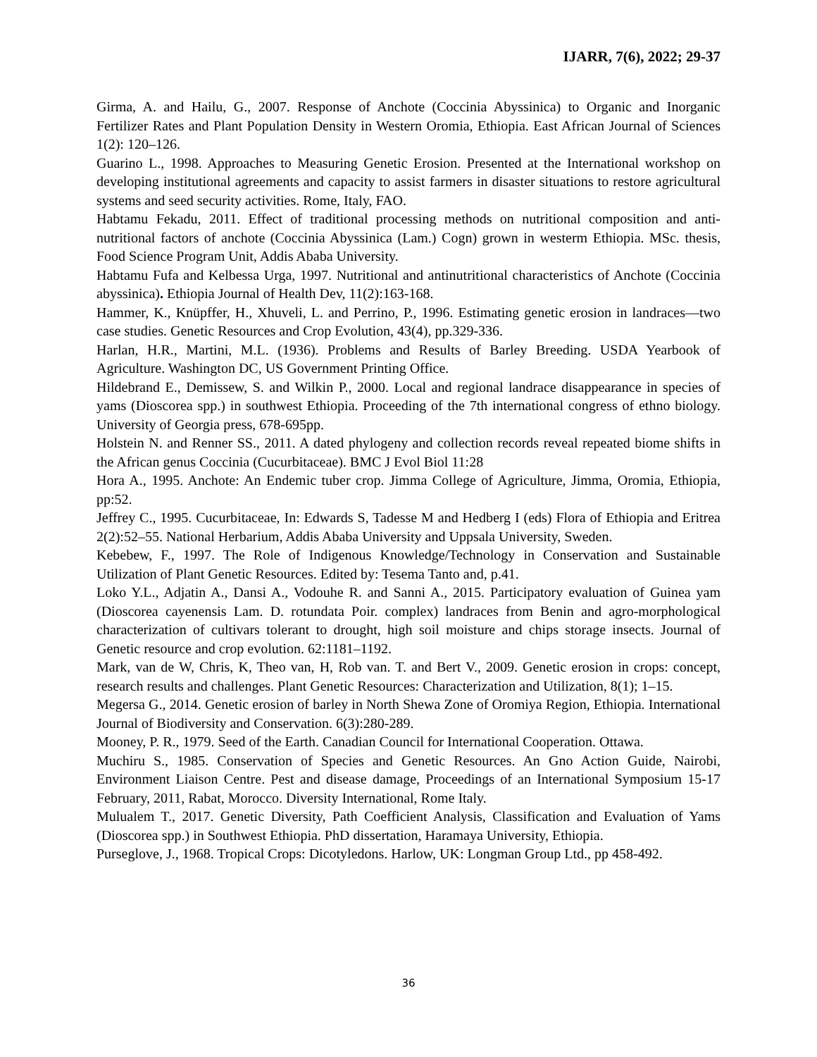IJARR, 7(6), 2022; 29-37
Girma, A. and Hailu, G., 2007. Response of Anchote (Coccinia Abyssinica) to Organic and Inorganic Fertilizer Rates and Plant Population Density in Western Oromia, Ethiopia. East African Journal of Sciences 1(2): 120–126.
Guarino L., 1998. Approaches to Measuring Genetic Erosion. Presented at the International workshop on developing institutional agreements and capacity to assist farmers in disaster situations to restore agricultural systems and seed security activities. Rome, Italy, FAO.
Habtamu Fekadu, 2011. Effect of traditional processing methods on nutritional composition and anti-nutritional factors of anchote (Coccinia Abyssinica (Lam.) Cogn) grown in westerm Ethiopia. MSc. thesis, Food Science Program Unit, Addis Ababa University.
Habtamu Fufa and Kelbessa Urga, 1997. Nutritional and antinutritional characteristics of Anchote (Coccinia abyssinica). Ethiopia Journal of Health Dev, 11(2):163-168.
Hammer, K., Knüpffer, H., Xhuveli, L. and Perrino, P., 1996. Estimating genetic erosion in landraces—two case studies. Genetic Resources and Crop Evolution, 43(4), pp.329-336.
Harlan, H.R., Martini, M.L. (1936). Problems and Results of Barley Breeding. USDA Yearbook of Agriculture. Washington DC, US Government Printing Office.
Hildebrand E., Demissew, S. and Wilkin P., 2000. Local and regional landrace disappearance in species of yams (Dioscorea spp.) in southwest Ethiopia. Proceeding of the 7th international congress of ethno biology. University of Georgia press, 678-695pp.
Holstein N. and Renner SS., 2011. A dated phylogeny and collection records reveal repeated biome shifts in the African genus Coccinia (Cucurbitaceae). BMC J Evol Biol 11:28
Hora A., 1995. Anchote: An Endemic tuber crop. Jimma College of Agriculture, Jimma, Oromia, Ethiopia, pp:52.
Jeffrey C., 1995. Cucurbitaceae, In: Edwards S, Tadesse M and Hedberg I (eds) Flora of Ethiopia and Eritrea 2(2):52–55. National Herbarium, Addis Ababa University and Uppsala University, Sweden.
Kebebew, F., 1997. The Role of Indigenous Knowledge/Technology in Conservation and Sustainable Utilization of Plant Genetic Resources. Edited by: Tesema Tanto and, p.41.
Loko Y.L., Adjatin A., Dansi A., Vodouhe R. and Sanni A., 2015. Participatory evaluation of Guinea yam (Dioscorea cayenensis Lam. D. rotundata Poir. complex) landraces from Benin and agro-morphological characterization of cultivars tolerant to drought, high soil moisture and chips storage insects. Journal of Genetic resource and crop evolution. 62:1181–1192.
Mark, van de W, Chris, K, Theo van, H, Rob van. T. and Bert V., 2009. Genetic erosion in crops: concept, research results and challenges. Plant Genetic Resources: Characterization and Utilization, 8(1); 1–15.
Megersa G., 2014. Genetic erosion of barley in North Shewa Zone of Oromiya Region, Ethiopia. International Journal of Biodiversity and Conservation. 6(3):280-289.
Mooney, P. R., 1979. Seed of the Earth. Canadian Council for International Cooperation. Ottawa.
Muchiru S., 1985. Conservation of Species and Genetic Resources. An Gno Action Guide, Nairobi, Environment Liaison Centre. Pest and disease damage, Proceedings of an International Symposium 15-17 February, 2011, Rabat, Morocco. Diversity International, Rome Italy.
Mulualem T., 2017. Genetic Diversity, Path Coefficient Analysis, Classification and Evaluation of Yams (Dioscorea spp.) in Southwest Ethiopia. PhD dissertation, Haramaya University, Ethiopia.
Purseglove, J., 1968. Tropical Crops: Dicotyledons. Harlow, UK: Longman Group Ltd., pp 458-492.
36